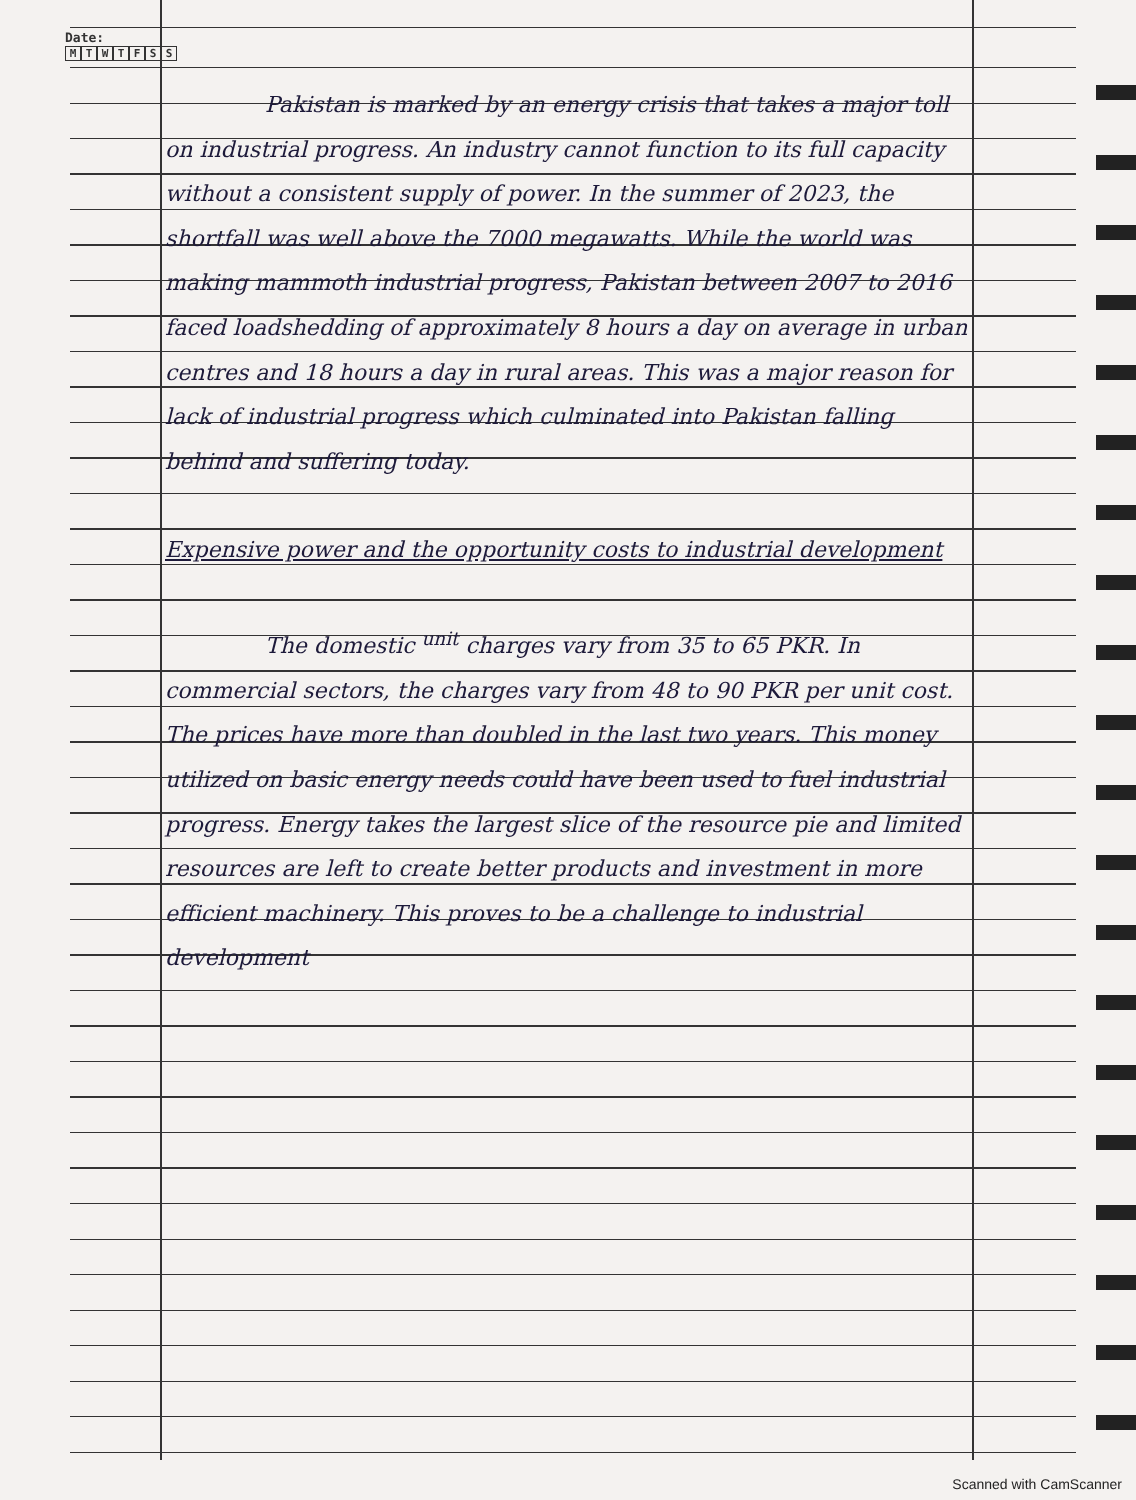Date:
MTWTFSS
Pakistan is marked by an energy crisis that takes a major toll on industrial progress. An industry cannot function to its full capacity without a consistent supply of power. In the summer of 2023, the shortfall was well above the 7000 megawatts. While the world was making mammoth industrial progress, Pakistan between 2007 to 2016 faced loadshedding of approximately 8 hours a day on average in urban centres and 18 hours a day in rural areas. This was a major reason for lack of industrial progress which culminated into Pakistan falling behind and suffering today.
Expensive power and the opportunity costs to industrial development
The domestic <sup>unit</sup> charges vary from 35 to 65 PKR. In commercial sectors, the charges vary from 48 to 90 PKR per unit cost. The prices have more than doubled in the last two years. This money utilized on basic energy needs could have been used to fuel industrial progress. Energy takes the largest slice of the resource pie and limited resources are left to create better products and investment in more efficient machinery. This proves to be a challenge to industrial development
Scanned with CamScanner